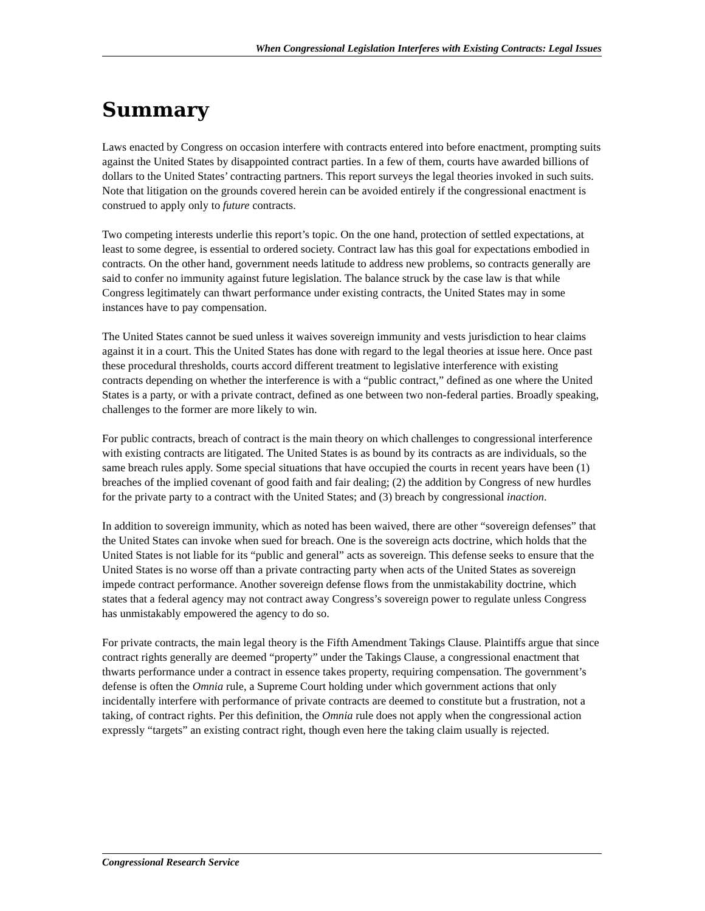When Congressional Legislation Interferes with Existing Contracts: Legal Issues
Summary
Laws enacted by Congress on occasion interfere with contracts entered into before enactment, prompting suits against the United States by disappointed contract parties. In a few of them, courts have awarded billions of dollars to the United States’ contracting partners. This report surveys the legal theories invoked in such suits. Note that litigation on the grounds covered herein can be avoided entirely if the congressional enactment is construed to apply only to future contracts.
Two competing interests underlie this report’s topic. On the one hand, protection of settled expectations, at least to some degree, is essential to ordered society. Contract law has this goal for expectations embodied in contracts. On the other hand, government needs latitude to address new problems, so contracts generally are said to confer no immunity against future legislation. The balance struck by the case law is that while Congress legitimately can thwart performance under existing contracts, the United States may in some instances have to pay compensation.
The United States cannot be sued unless it waives sovereign immunity and vests jurisdiction to hear claims against it in a court. This the United States has done with regard to the legal theories at issue here. Once past these procedural thresholds, courts accord different treatment to legislative interference with existing contracts depending on whether the interference is with a “public contract,” defined as one where the United States is a party, or with a private contract, defined as one between two non-federal parties. Broadly speaking, challenges to the former are more likely to win.
For public contracts, breach of contract is the main theory on which challenges to congressional interference with existing contracts are litigated. The United States is as bound by its contracts as are individuals, so the same breach rules apply. Some special situations that have occupied the courts in recent years have been (1) breaches of the implied covenant of good faith and fair dealing; (2) the addition by Congress of new hurdles for the private party to a contract with the United States; and (3) breach by congressional inaction.
In addition to sovereign immunity, which as noted has been waived, there are other “sovereign defenses” that the United States can invoke when sued for breach. One is the sovereign acts doctrine, which holds that the United States is not liable for its “public and general” acts as sovereign. This defense seeks to ensure that the United States is no worse off than a private contracting party when acts of the United States as sovereign impede contract performance. Another sovereign defense flows from the unmistakability doctrine, which states that a federal agency may not contract away Congress’s sovereign power to regulate unless Congress has unmistakably empowered the agency to do so.
For private contracts, the main legal theory is the Fifth Amendment Takings Clause. Plaintiffs argue that since contract rights generally are deemed “property” under the Takings Clause, a congressional enactment that thwarts performance under a contract in essence takes property, requiring compensation. The government’s defense is often the Omnia rule, a Supreme Court holding under which government actions that only incidentally interfere with performance of private contracts are deemed to constitute but a frustration, not a taking, of contract rights. Per this definition, the Omnia rule does not apply when the congressional action expressly “targets” an existing contract right, though even here the taking claim usually is rejected.
Congressional Research Service